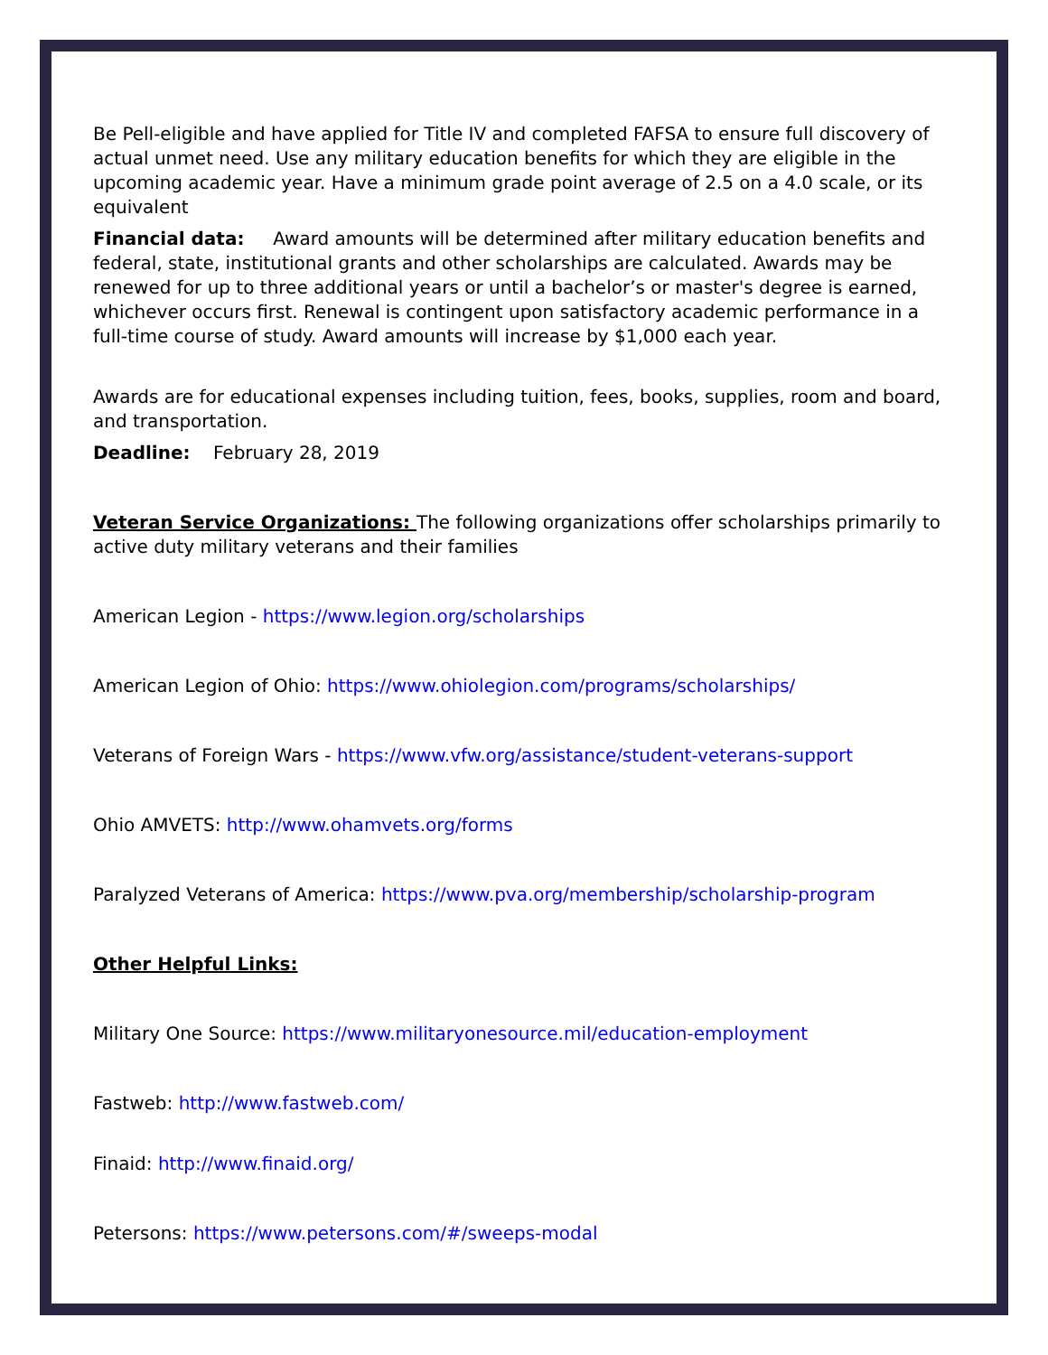Be Pell-eligible and have applied for Title IV and completed FAFSA to ensure full discovery of actual unmet need. Use any military education benefits for which they are eligible in the upcoming academic year. Have a minimum grade point average of 2.5 on a 4.0 scale, or its equivalent
Financial data: Award amounts will be determined after military education benefits and federal, state, institutional grants and other scholarships are calculated. Awards may be renewed for up to three additional years or until a bachelor’s or master's degree is earned, whichever occurs first. Renewal is contingent upon satisfactory academic performance in a full-time course of study. Award amounts will increase by $1,000 each year.
Awards are for educational expenses including tuition, fees, books, supplies, room and board, and transportation.
Deadline: February 28, 2019
Veteran Service Organizations: The following organizations offer scholarships primarily to active duty military veterans and their families
American Legion - https://www.legion.org/scholarships
American Legion of Ohio: https://www.ohiolegion.com/programs/scholarships/
Veterans of Foreign Wars - https://www.vfw.org/assistance/student-veterans-support
Ohio AMVETS: http://www.ohamvets.org/forms
Paralyzed Veterans of America: https://www.pva.org/membership/scholarship-program
Other Helpful Links:
Military One Source: https://www.militaryonesource.mil/education-employment
Fastweb: http://www.fastweb.com/
Finaid: http://www.finaid.org/
Petersons: https://www.petersons.com/#/sweeps-modal